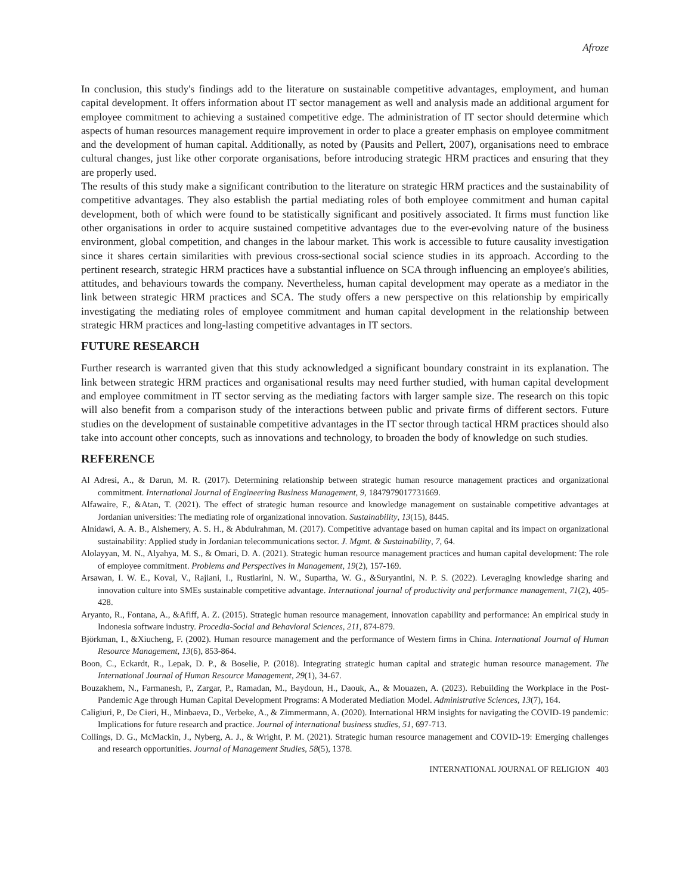Afroze
In conclusion, this study's findings add to the literature on sustainable competitive advantages, employment, and human capital development. It offers information about IT sector management as well and analysis made an additional argument for employee commitment to achieving a sustained competitive edge. The administration of IT sector should determine which aspects of human resources management require improvement in order to place a greater emphasis on employee commitment and the development of human capital. Additionally, as noted by (Pausits and Pellert, 2007), organisations need to embrace cultural changes, just like other corporate organisations, before introducing strategic HRM practices and ensuring that they are properly used.
The results of this study make a significant contribution to the literature on strategic HRM practices and the sustainability of competitive advantages. They also establish the partial mediating roles of both employee commitment and human capital development, both of which were found to be statistically significant and positively associated. It firms must function like other organisations in order to acquire sustained competitive advantages due to the ever-evolving nature of the business environment, global competition, and changes in the labour market. This work is accessible to future causality investigation since it shares certain similarities with previous cross-sectional social science studies in its approach. According to the pertinent research, strategic HRM practices have a substantial influence on SCA through influencing an employee's abilities, attitudes, and behaviours towards the company. Nevertheless, human capital development may operate as a mediator in the link between strategic HRM practices and SCA. The study offers a new perspective on this relationship by empirically investigating the mediating roles of employee commitment and human capital development in the relationship between strategic HRM practices and long-lasting competitive advantages in IT sectors.
FUTURE RESEARCH
Further research is warranted given that this study acknowledged a significant boundary constraint in its explanation. The link between strategic HRM practices and organisational results may need further studied, with human capital development and employee commitment in IT sector serving as the mediating factors with larger sample size. The research on this topic will also benefit from a comparison study of the interactions between public and private firms of different sectors. Future studies on the development of sustainable competitive advantages in the IT sector through tactical HRM practices should also take into account other concepts, such as innovations and technology, to broaden the body of knowledge on such studies.
REFERENCE
Al Adresi, A., & Darun, M. R. (2017). Determining relationship between strategic human resource management practices and organizational commitment. International Journal of Engineering Business Management, 9, 1847979017731669.
Alfawaire, F., &Atan, T. (2021). The effect of strategic human resource and knowledge management on sustainable competitive advantages at Jordanian universities: The mediating role of organizational innovation. Sustainability, 13(15), 8445.
Alnidawi, A. A. B., Alshemery, A. S. H., & Abdulrahman, M. (2017). Competitive advantage based on human capital and its impact on organizational sustainability: Applied study in Jordanian telecommunications sector. J. Mgmt. & Sustainability, 7, 64.
Alolayyan, M. N., Alyahya, M. S., & Omari, D. A. (2021). Strategic human resource management practices and human capital development: The role of employee commitment. Problems and Perspectives in Management, 19(2), 157-169.
Arsawan, I. W. E., Koval, V., Rajiani, I., Rustiarini, N. W., Supartha, W. G., &Suryantini, N. P. S. (2022). Leveraging knowledge sharing and innovation culture into SMEs sustainable competitive advantage. International journal of productivity and performance management, 71(2), 405-428.
Aryanto, R., Fontana, A., &Afiff, A. Z. (2015). Strategic human resource management, innovation capability and performance: An empirical study in Indonesia software industry. Procedia-Social and Behavioral Sciences, 211, 874-879.
Björkman, I., &Xiucheng, F. (2002). Human resource management and the performance of Western firms in China. International Journal of Human Resource Management, 13(6), 853-864.
Boon, C., Eckardt, R., Lepak, D. P., & Boselie, P. (2018). Integrating strategic human capital and strategic human resource management. The International Journal of Human Resource Management, 29(1), 34-67.
Bouzakhem, N., Farmanesh, P., Zargar, P., Ramadan, M., Baydoun, H., Daouk, A., & Mouazen, A. (2023). Rebuilding the Workplace in the Post-Pandemic Age through Human Capital Development Programs: A Moderated Mediation Model. Administrative Sciences, 13(7), 164.
Caligiuri, P., De Cieri, H., Minbaeva, D., Verbeke, A., & Zimmermann, A. (2020). International HRM insights for navigating the COVID-19 pandemic: Implications for future research and practice. Journal of international business studies, 51, 697-713.
Collings, D. G., McMackin, J., Nyberg, A. J., & Wright, P. M. (2021). Strategic human resource management and COVID‐19: Emerging challenges and research opportunities. Journal of Management Studies, 58(5), 1378.
INTERNATIONAL JOURNAL OF RELIGION 403